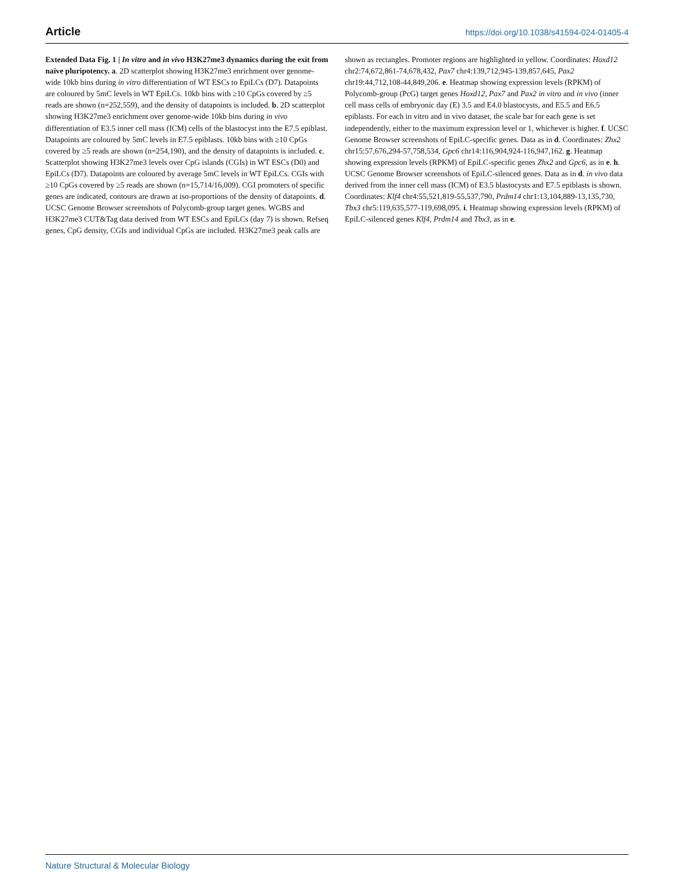Article https://doi.org/10.1038/s41594-024-01405-4
Extended Data Fig. 1 | In vitro and in vivo H3K27me3 dynamics during the exit from naïve pluripotency. a. 2D scatterplot showing H3K27me3 enrichment over genome-wide 10kb bins during in vitro differentiation of WT ESCs to EpiLCs (D7). Datapoints are coloured by 5mC levels in WT EpiLCs. 10kb bins with ≥10 CpGs covered by ≥5 reads are shown (n=252,559), and the density of datapoints is included. b. 2D scatterplot showing H3K27me3 enrichment over genome-wide 10kb bins during in vivo differentiation of E3.5 inner cell mass (ICM) cells of the blastocyst into the E7.5 epiblast. Datapoints are coloured by 5mC levels in E7.5 epiblasts. 10kb bins with ≥10 CpGs covered by ≥5 reads are shown (n=254,190), and the density of datapoints is included. c. Scatterplot showing H3K27me3 levels over CpG islands (CGIs) in WT ESCs (D0) and EpiLCs (D7). Datapoints are coloured by average 5mC levels in WT EpiLCs. CGIs with ≥10 CpGs covered by ≥5 reads are shown (n=15,714/16,009). CGI promoters of specific genes are indicated, contours are drawn at iso-proportions of the density of datapoints. d. UCSC Genome Browser screenshots of Polycomb-group target genes. WGBS and H3K27me3 CUT&Tag data derived from WT ESCs and EpiLCs (day 7) is shown. Refseq genes, CpG density, CGIs and individual CpGs are included. H3K27me3 peak calls are shown as rectangles. Promoter regions are highlighted in yellow. Coordinates: Hoxd12 chr2:74,672,861-74,678,432, Pax7 chr4:139,712,945-139,857,645, Pax2 chr19:44,712,108-44,849,206. e. Heatmap showing expression levels (RPKM) of Polycomb-group (PcG) target genes Hoxd12, Pax7 and Pax2 in vitro and in vivo (inner cell mass cells of embryonic day (E) 3.5 and E4.0 blastocysts, and E5.5 and E6.5 epiblasts. For each in vitro and in vivo dataset, the scale bar for each gene is set independently, either to the maximum expression level or 1, whichever is higher. f. UCSC Genome Browser screenshots of EpiLC-specific genes. Data as in d. Coordinates: Zhx2 chr15:57,676,294-57,758,534, Gpc6 chr14:116,904,924-116,947,162. g. Heatmap showing expression levels (RPKM) of EpiLC-specific genes Zhx2 and Gpc6, as in e. h. UCSC Genome Browser screenshots of EpiLC-silenced genes. Data as in d. in vivo data derived from the inner cell mass (ICM) of E3.5 blastocysts and E7.5 epiblasts is shown. Coordinates: Klf4 chr4:55,521,819-55,537,790, Prdm14 chr1:13,104,889-13,135,730, Tbx3 chr5:119,635,577-119,698,095. i. Heatmap showing expression levels (RPKM) of EpiLC-silenced genes Klf4, Prdm14 and Tbx3, as in e.
Nature Structural & Molecular Biology